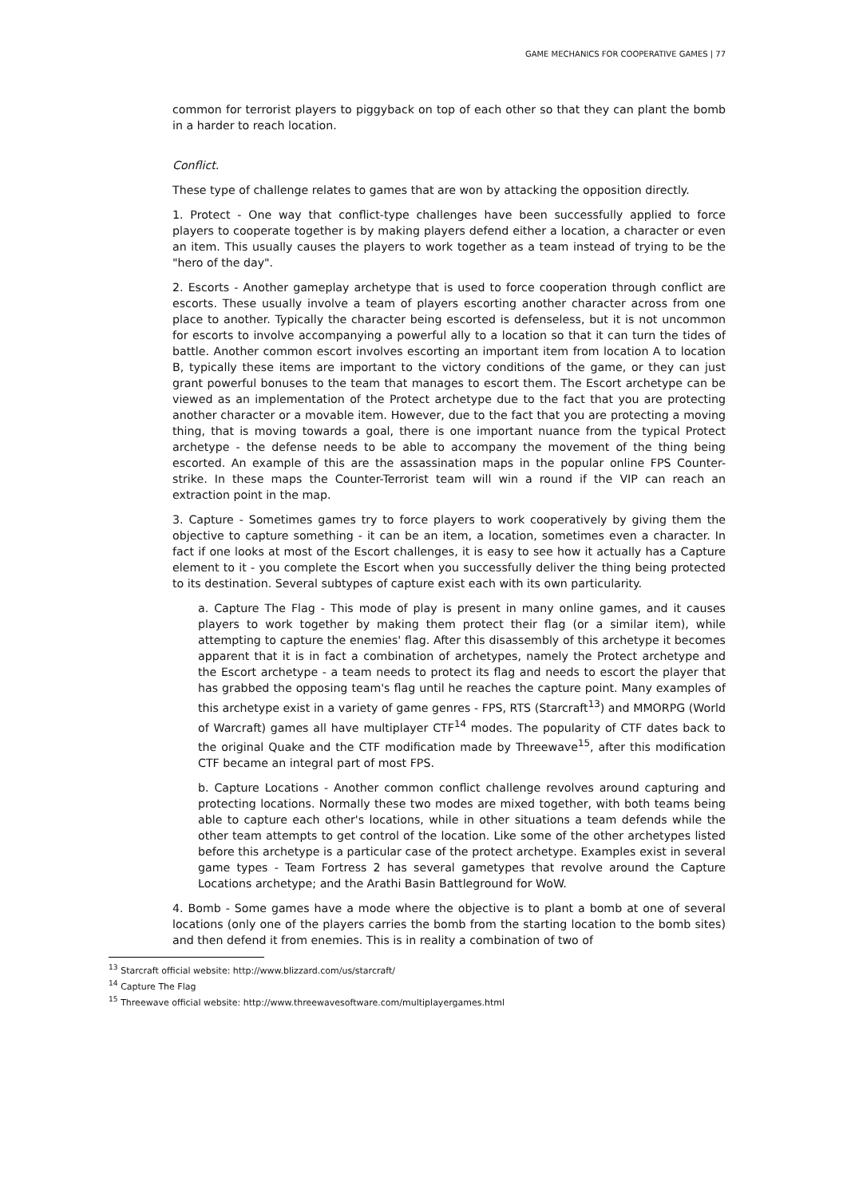GAME MECHANICS FOR COOPERATIVE GAMES | 77
common for terrorist players to piggyback on top of each other so that they can plant the bomb in a harder to reach location.
Conflict.
These type of challenge relates to games that are won by attacking the opposition directly.
1. Protect - One way that conflict-type challenges have been successfully applied to force players to cooperate together is by making players defend either a location, a character or even an item. This usually causes the players to work together as a team instead of trying to be the "hero of the day".
2. Escorts - Another gameplay archetype that is used to force cooperation through conflict are escorts. These usually involve a team of players escorting another character across from one place to another. Typically the character being escorted is defenseless, but it is not uncommon for escorts to involve accompanying a powerful ally to a location so that it can turn the tides of battle. Another common escort involves escorting an important item from location A to location B, typically these items are important to the victory conditions of the game, or they can just grant powerful bonuses to the team that manages to escort them. The Escort archetype can be viewed as an implementation of the Protect archetype due to the fact that you are protecting another character or a movable item. However, due to the fact that you are protecting a moving thing, that is moving towards a goal, there is one important nuance from the typical Protect archetype - the defense needs to be able to accompany the movement of the thing being escorted. An example of this are the assassination maps in the popular online FPS Counter-strike. In these maps the Counter-Terrorist team will win a round if the VIP can reach an extraction point in the map.
3. Capture - Sometimes games try to force players to work cooperatively by giving them the objective to capture something - it can be an item, a location, sometimes even a character. In fact if one looks at most of the Escort challenges, it is easy to see how it actually has a Capture element to it - you complete the Escort when you successfully deliver the thing being protected to its destination. Several subtypes of capture exist each with its own particularity.
a. Capture The Flag - This mode of play is present in many online games, and it causes players to work together by making them protect their flag (or a similar item), while attempting to capture the enemies' flag. After this disassembly of this archetype it becomes apparent that it is in fact a combination of archetypes, namely the Protect archetype and the Escort archetype - a team needs to protect its flag and needs to escort the player that has grabbed the opposing team's flag until he reaches the capture point. Many examples of this archetype exist in a variety of game genres - FPS, RTS (Starcraft<sup>13</sup>) and MMORPG (World of Warcraft) games all have multiplayer CTF<sup>14</sup> modes. The popularity of CTF dates back to the original Quake and the CTF modification made by Threewave<sup>15</sup>, after this modification CTF became an integral part of most FPS.
b. Capture Locations - Another common conflict challenge revolves around capturing and protecting locations. Normally these two modes are mixed together, with both teams being able to capture each other's locations, while in other situations a team defends while the other team attempts to get control of the location. Like some of the other archetypes listed before this archetype is a particular case of the protect archetype. Examples exist in several game types - Team Fortress 2 has several gametypes that revolve around the Capture Locations archetype; and the Arathi Basin Battleground for WoW.
4. Bomb - Some games have a mode where the objective is to plant a bomb at one of several locations (only one of the players carries the bomb from the starting location to the bomb sites) and then defend it from enemies. This is in reality a combination of two of
<sup>13</sup> Starcraft official website: http://www.blizzard.com/us/starcraft/
<sup>14</sup> Capture The Flag
<sup>15</sup> Threewave official website: http://www.threewavesoftware.com/multiplayergames.html